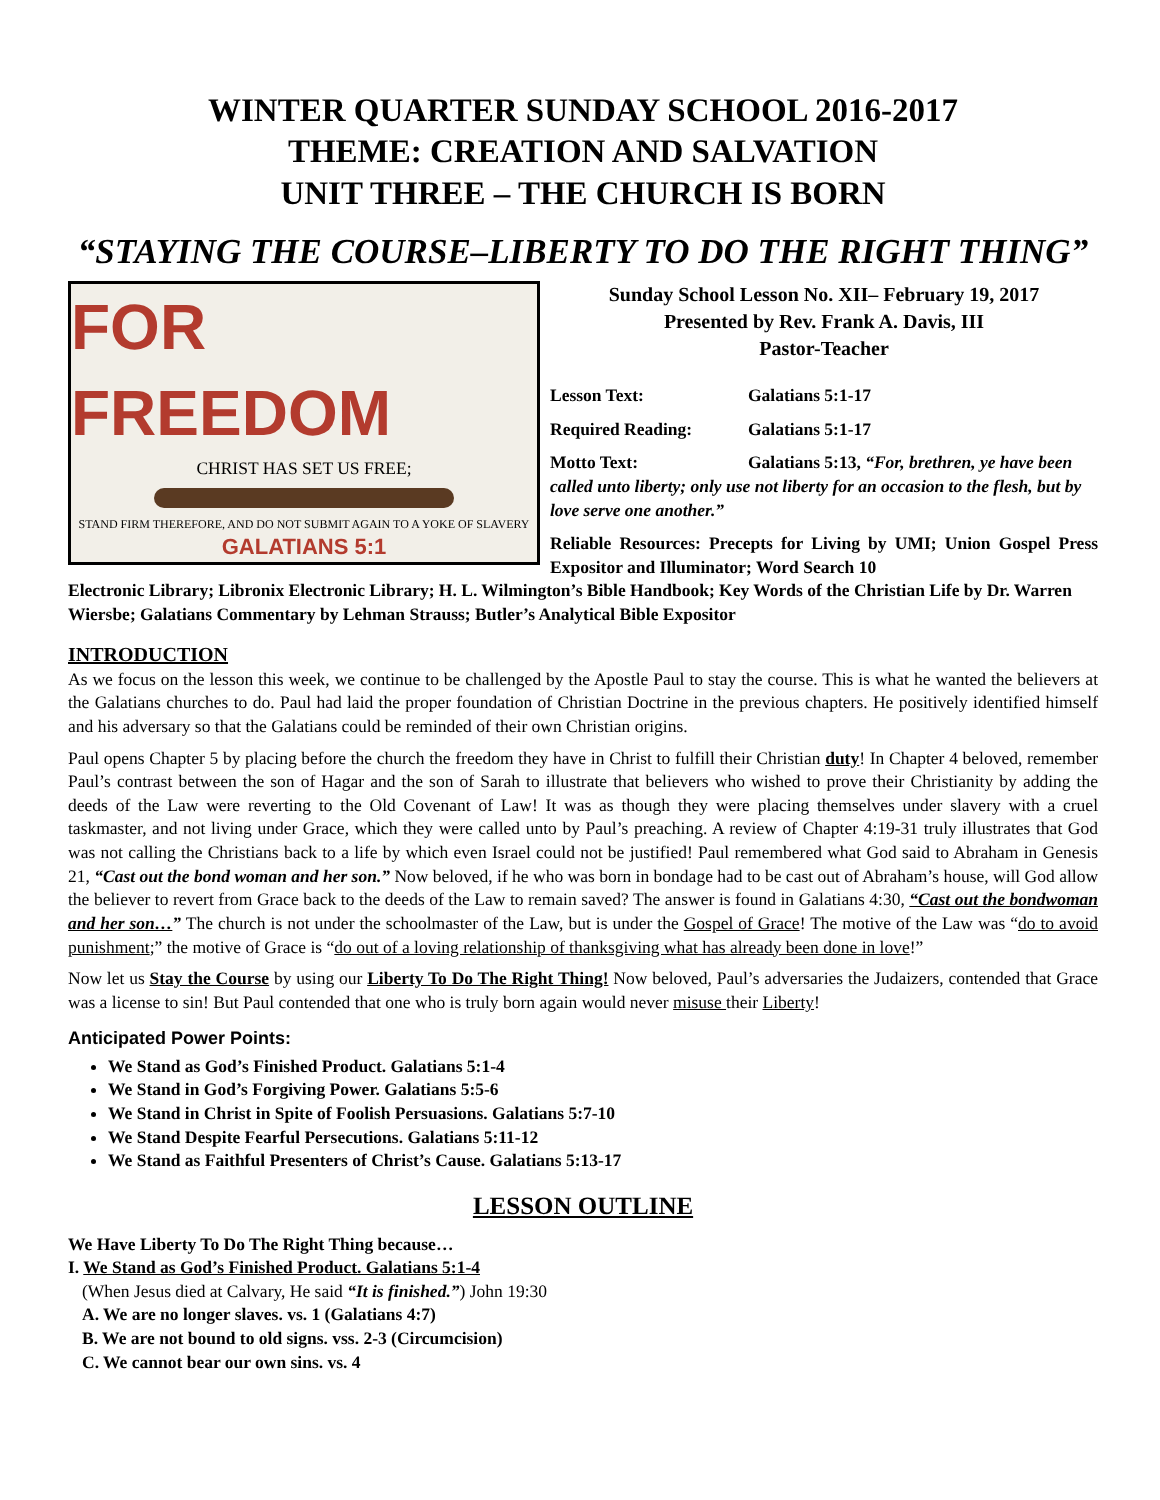WINTER QUARTER SUNDAY SCHOOL 2016-2017
THEME: CREATION AND SALVATION
UNIT THREE – THE CHURCH IS BORN
“STAYING THE COURSE–LIBERTY TO DO THE RIGHT THING”
FOR FREEDOM
CHRIST HAS SET US FREE;
STAND FIRM THEREFORE, AND DO NOT SUBMIT AGAIN TO A YOKE OF SLAVERY
GALATIANS 5:1
Sunday School Lesson No. XII– February 19, 2017
Presented by Rev. Frank A. Davis, III
Pastor-Teacher
Lesson Text: Galatians 5:1-17
Required Reading: Galatians 5:1-17
Motto Text: Galatians 5:13, “For, brethren, ye have been called unto liberty; only use not liberty for an occasion to the flesh, but by love serve one another.”
Reliable Resources: Precepts for Living by UMI; Union Gospel Press Expositor and Illuminator; Word Search 10
Electronic Library; Libronix Electronic Library; H. L. Wilmington’s Bible Handbook; Key Words of the Christian Life by Dr. Warren Wiersbe; Galatians Commentary by Lehman Strauss; Butler’s Analytical Bible Expositor
INTRODUCTION
As we focus on the lesson this week, we continue to be challenged by the Apostle Paul to stay the course. This is what he wanted the believers at the Galatians churches to do. Paul had laid the proper foundation of Christian Doctrine in the previous chapters. He positively identified himself and his adversary so that the Galatians could be reminded of their own Christian origins.
Paul opens Chapter 5 by placing before the church the freedom they have in Christ to fulfill their Christian duty! In Chapter 4 beloved, remember Paul’s contrast between the son of Hagar and the son of Sarah to illustrate that believers who wished to prove their Christianity by adding the deeds of the Law were reverting to the Old Covenant of Law! It was as though they were placing themselves under slavery with a cruel taskmaster, and not living under Grace, which they were called unto by Paul’s preaching. A review of Chapter 4:19-31 truly illustrates that God was not calling the Christians back to a life by which even Israel could not be justified! Paul remembered what God said to Abraham in Genesis 21, “Cast out the bond woman and her son.” Now beloved, if he who was born in bondage had to be cast out of Abraham’s house, will God allow the believer to revert from Grace back to the deeds of the Law to remain saved? The answer is found in Galatians 4:30, “Cast out the bondwoman and her son…” The church is not under the schoolmaster of the Law, but is under the Gospel of Grace! The motive of the Law was “do to avoid punishment;” the motive of Grace is “do out of a loving relationship of thanksgiving what has already been done in love!”
Now let us Stay the Course by using our Liberty To Do The Right Thing! Now beloved, Paul’s adversaries the Judaizers, contended that Grace was a license to sin! But Paul contended that one who is truly born again would never misuse their Liberty!
Anticipated Power Points:
We Stand as God’s Finished Product. Galatians 5:1-4
We Stand in God’s Forgiving Power. Galatians 5:5-6
We Stand in Christ in Spite of Foolish Persuasions. Galatians 5:7-10
We Stand Despite Fearful Persecutions. Galatians 5:11-12
We Stand as Faithful Presenters of Christ’s Cause. Galatians 5:13-17
LESSON OUTLINE
We Have Liberty To Do The Right Thing because…
I. We Stand as God’s Finished Product. Galatians 5:1-4
(When Jesus died at Calvary, He said “It is finished.”) John 19:30
A. We are no longer slaves. vs. 1 (Galatians 4:7)
B. We are not bound to old signs. vss. 2-3 (Circumcision)
C. We cannot bear our own sins. vs. 4